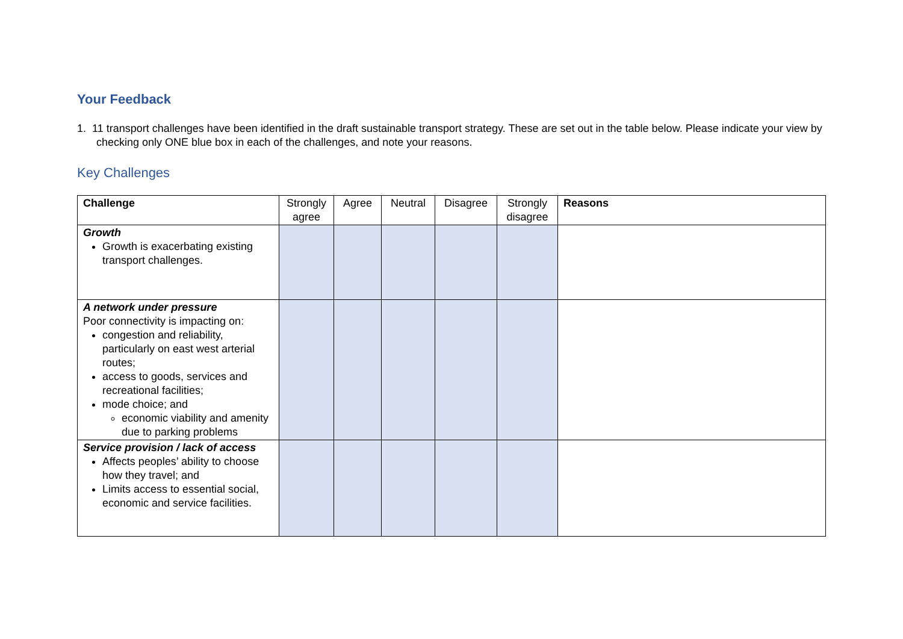Your Feedback
1. 11 transport challenges have been identified in the draft sustainable transport strategy. These are set out in the table below. Please indicate your view by checking only ONE blue box in each of the challenges, and note your reasons.
Key Challenges
| Challenge | Strongly agree | Agree | Neutral | Disagree | Strongly disagree | Reasons |
| --- | --- | --- | --- | --- | --- | --- |
| Growth Growth is exacerbating existing transport challenges. | | | | | | |
| A network under pressure Poor connectivity is impacting on: congestion and reliability, particularly on east west arterial routes; access to goods, services and recreational facilities; mode choice; and economic viability and amenity due to parking problems | | | | | | |
| Service provision / lack of access Affects peoples’ ability to choose how they travel; and Limits access to essential social, economic and service facilities. | | | | | | |